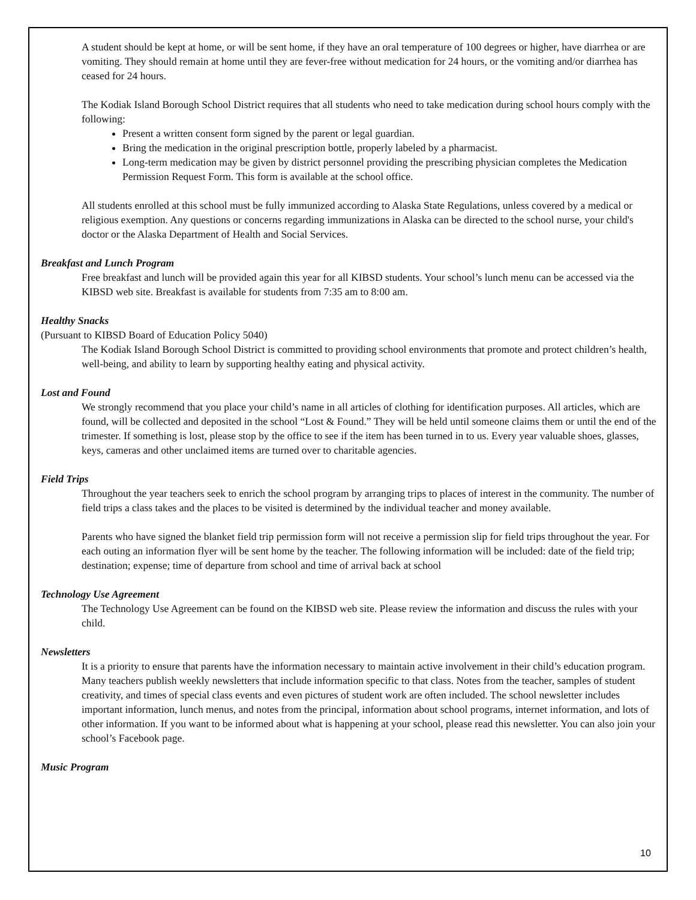A student should be kept at home, or will be sent home, if they have an oral temperature of 100 degrees or higher, have diarrhea or are vomiting. They should remain at home until they are fever-free without medication for 24 hours, or the vomiting and/or diarrhea has ceased for 24 hours.
The Kodiak Island Borough School District requires that all students who need to take medication during school hours comply with the following:
Present a written consent form signed by the parent or legal guardian.
Bring the medication in the original prescription bottle, properly labeled by a pharmacist.
Long-term medication may be given by district personnel providing the prescribing physician completes the Medication Permission Request Form. This form is available at the school office.
All students enrolled at this school must be fully immunized according to Alaska State Regulations, unless covered by a medical or religious exemption. Any questions or concerns regarding immunizations in Alaska can be directed to the school nurse, your child's doctor or the Alaska Department of Health and Social Services.
Breakfast and Lunch Program
Free breakfast and lunch will be provided again this year for all KIBSD students. Your school’s lunch menu can be accessed via the KIBSD web site. Breakfast is available for students from 7:35 am to 8:00 am.
Healthy Snacks
(Pursuant to KIBSD Board of Education Policy 5040)
The Kodiak Island Borough School District is committed to providing school environments that promote and protect children’s health, well-being, and ability to learn by supporting healthy eating and physical activity.
Lost and Found
We strongly recommend that you place your child’s name in all articles of clothing for identification purposes. All articles, which are found, will be collected and deposited in the school “Lost & Found.” They will be held until someone claims them or until the end of the trimester. If something is lost, please stop by the office to see if the item has been turned in to us. Every year valuable shoes, glasses, keys, cameras and other unclaimed items are turned over to charitable agencies.
Field Trips
Throughout the year teachers seek to enrich the school program by arranging trips to places of interest in the community. The number of field trips a class takes and the places to be visited is determined by the individual teacher and money available.
Parents who have signed the blanket field trip permission form will not receive a permission slip for field trips throughout the year. For each outing an information flyer will be sent home by the teacher. The following information will be included: date of the field trip; destination; expense; time of departure from school and time of arrival back at school
Technology Use Agreement
The Technology Use Agreement can be found on the KIBSD web site. Please review the information and discuss the rules with your child.
Newsletters
It is a priority to ensure that parents have the information necessary to maintain active involvement in their child’s education program. Many teachers publish weekly newsletters that include information specific to that class. Notes from the teacher, samples of student creativity, and times of special class events and even pictures of student work are often included. The school newsletter includes important information, lunch menus, and notes from the principal, information about school programs, internet information, and lots of other information. If you want to be informed about what is happening at your school, please read this newsletter. You can also join your school’s Facebook page.
Music Program
10